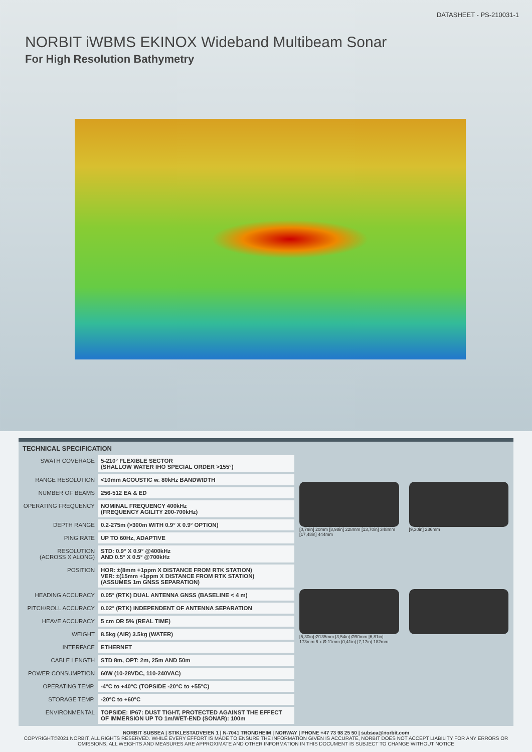DATASHEET - PS-210031-1
NORBIT iWBMS EKINOX Wideband Multibeam Sonar
For High Resolution Bathymetry
TECHNICAL SPECIFICATION
| SWATH COVERAGE | 5-210° FLEXIBLE SECTOR (SHALLOW WATER IHO SPECIAL ORDER >155°) |
| RANGE RESOLUTION | <10mm ACOUSTIC w. 80kHz BANDWIDTH |
| NUMBER OF BEAMS | 256-512 EA & ED |
| OPERATING FREQUENCY | NOMINAL FREQUENCY 400kHz (FREQUENCY AGILITY 200-700kHz) |
| DEPTH RANGE | 0.2-275m (>300m WITH 0.9° X 0.9° OPTION) |
| PING RATE | UP TO 60Hz, ADAPTIVE |
| RESOLUTION (ACROSS X ALONG) | STD: 0.9° X 0.9° @400kHz AND 0.5° X 0.5° @700kHz |
| POSITION | HOR: ±(8mm +1ppm X DISTANCE FROM RTK STATION) VER: ±(15mm +1ppm X DISTANCE FROM RTK STATION) (ASSUMES 1m GNSS SEPARATION) |
| HEADING ACCURACY | 0.05° (RTK) DUAL ANTENNA GNSS (BASELINE < 4 m) |
| PITCH/ROLL ACCURACY | 0.02° (RTK) INDEPENDENT OF ANTENNA SEPARATION |
| HEAVE ACCURACY | 5 cm OR 5% (REAL TIME) |
| WEIGHT | 8.5kg (AIR) 3.5kg (WATER) |
| INTERFACE | ETHERNET |
| CABLE LENGTH | STD 8m, OPT: 2m, 25m AND 50m |
| POWER CONSUMPTION | 60W (10-28VDC, 110-240VAC) |
| OPERATING TEMP. | -4°C to +40°C (TOPSIDE -20°C to +55°C) |
| STORAGE TEMP. | -20°C to +60°C |
| ENVIRONMENTAL | TOPSIDE: IP67: DUST TIGHT, PROTECTED AGAINST THE EFFECT OF IMMERSION UP TO 1m/WET-END (SONAR): 100m |
[0,79in] 20mm [8,98in] 228mm [13,70in] 348mm [17,48in] 444mm
[9,30in] 236mm
[5,30in] Ø135mm [3,54in] Ø90mm [6,81in] 173mm 6 x Ø 11mm [0,41in] [7,17in] 182mm
NORBIT SUBSEA | STIKLESTADVEIEN 1 | N-7041 TRONDHEIM | NORWAY | PHONE +47 73 98 25 50 | subsea@norbit.com
COPYRIGHT©2021 NORBIT, ALL RIGHTS RESERVED. WHILE EVERY EFFORT IS MADE TO ENSURE THE INFORMATION GIVEN IS ACCURATE, NORBIT DOES NOT ACCEPT LIABILITY FOR ANY ERRORS OR OMISSIONS, ALL WEIGHTS AND MEASURES ARE APPROXIMATE AND OTHER INFORMATION IN THIS DOCUMENT IS SUBJECT TO CHANGE WITHOUT NOTICE